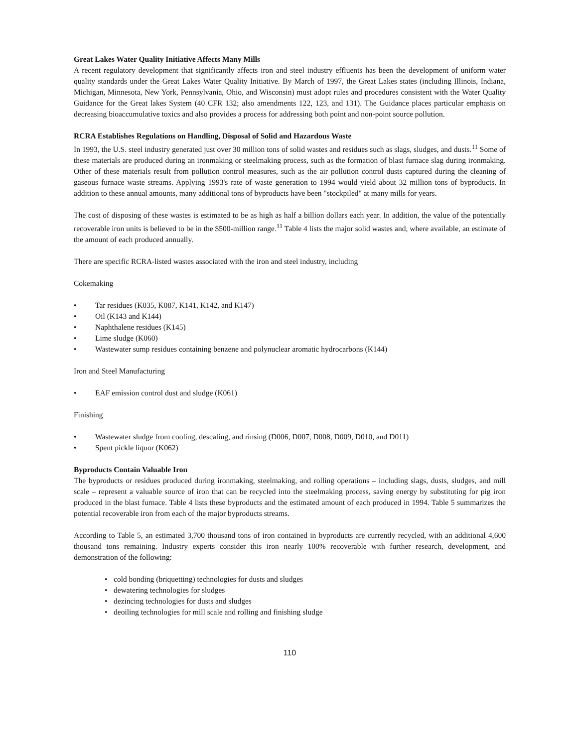Great Lakes Water Quality Initiative Affects Many Mills
A recent regulatory development that significantly affects iron and steel industry effluents has been the development of uniform water quality standards under the Great Lakes Water Quality Initiative. By March of 1997, the Great Lakes states (including Illinois, Indiana, Michigan, Minnesota, New York, Pennsylvania, Ohio, and Wisconsin) must adopt rules and procedures consistent with the Water Quality Guidance for the Great lakes System (40 CFR 132; also amendments 122, 123, and 131). The Guidance places particular emphasis on decreasing bioaccumulative toxics and also provides a process for addressing both point and non-point source pollution.
RCRA Establishes Regulations on Handling, Disposal of Solid and Hazardous Waste
In 1993, the U.S. steel industry generated just over 30 million tons of solid wastes and residues such as slags, sludges, and dusts.<sup>11</sup> Some of these materials are produced during an ironmaking or steelmaking process, such as the formation of blast furnace slag during ironmaking. Other of these materials result from pollution control measures, such as the air pollution control dusts captured during the cleaning of gaseous furnace waste streams. Applying 1993's rate of waste generation to 1994 would yield about 32 million tons of byproducts. In addition to these annual amounts, many additional tons of byproducts have been "stockpiled" at many mills for years.
The cost of disposing of these wastes is estimated to be as high as half a billion dollars each year. In addition, the value of the potentially recoverable iron units is believed to be in the $500-million range.<sup>11</sup> Table 4 lists the major solid wastes and, where available, an estimate of the amount of each produced annually.
There are specific RCRA-listed wastes associated with the iron and steel industry, including
Cokemaking
• Tar residues (K035, K087, K141, K142, and K147)
• Oil (K143 and K144)
• Naphthalene residues (K145)
• Lime sludge (K060)
• Wastewater sump residues containing benzene and polynuclear aromatic hydrocarbons (K144)
Iron and Steel Manufacturing
• EAF emission control dust and sludge (K061)
Finishing
• Wastewater sludge from cooling, descaling, and rinsing (D006, D007, D008, D009, D010, and D011)
• Spent pickle liquor (K062)
Byproducts Contain Valuable Iron
The byproducts or residues produced during ironmaking, steelmaking, and rolling operations – including slags, dusts, sludges, and mill scale – represent a valuable source of iron that can be recycled into the steelmaking process, saving energy by substituting for pig iron produced in the blast furnace. Table 4 lists these byproducts and the estimated amount of each produced in 1994. Table 5 summarizes the potential recoverable iron from each of the major byproducts streams.
According to Table 5, an estimated 3,700 thousand tons of iron contained in byproducts are currently recycled, with an additional 4,600 thousand tons remaining. Industry experts consider this iron nearly 100% recoverable with further research, development, and demonstration of the following:
• cold bonding (briquetting) technologies for dusts and sludges
• dewatering technologies for sludges
• dezincing technologies for dusts and sludges
• deoiling technologies for mill scale and rolling and finishing sludge
110